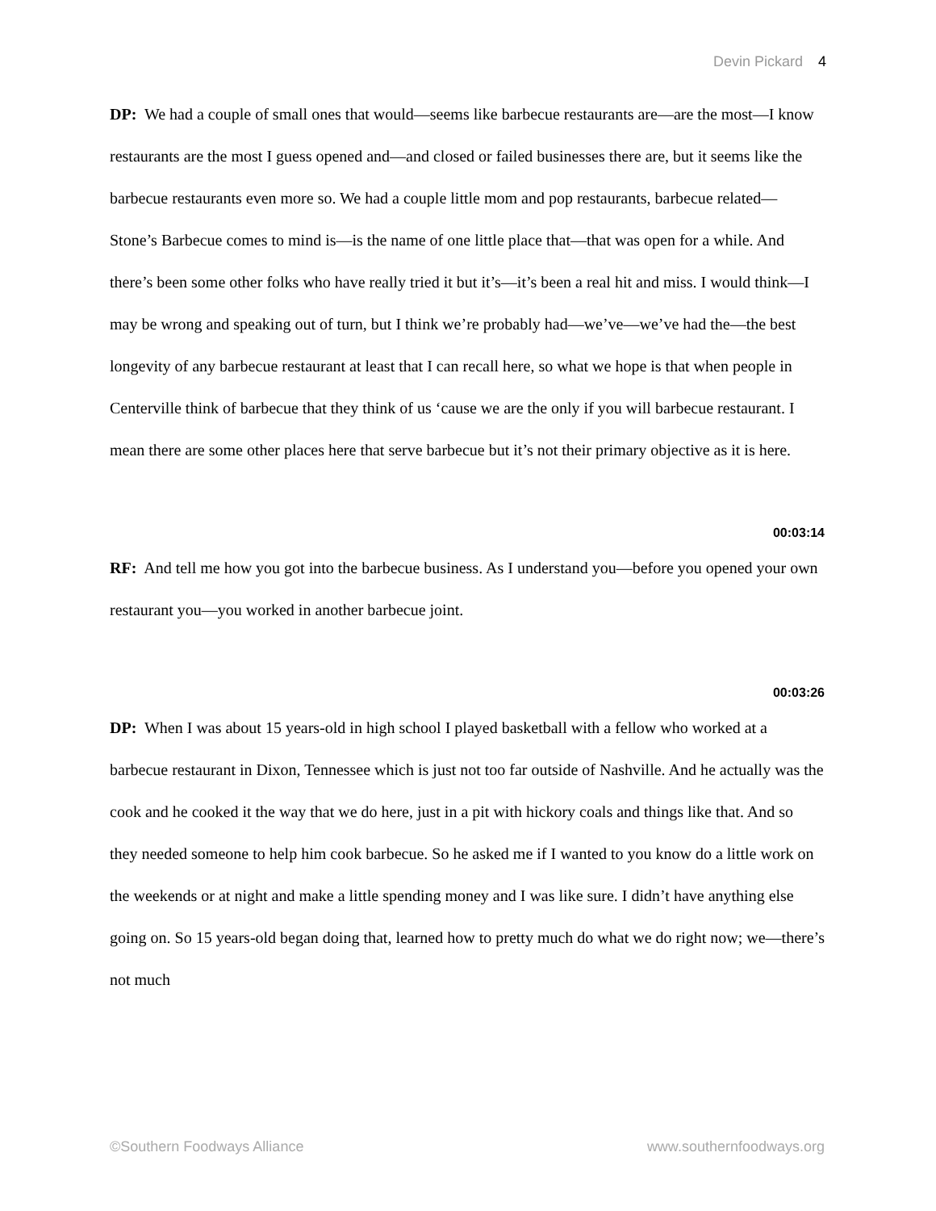Devin Pickard 4
DP: We had a couple of small ones that would—seems like barbecue restaurants are—are the most—I know restaurants are the most I guess opened and—and closed or failed businesses there are, but it seems like the barbecue restaurants even more so. We had a couple little mom and pop restaurants, barbecue related—Stone’s Barbecue comes to mind is—is the name of one little place that—that was open for a while. And there’s been some other folks who have really tried it but it’s—it’s been a real hit and miss. I would think—I may be wrong and speaking out of turn, but I think we’re probably had—we’ve—we’ve had the—the best longevity of any barbecue restaurant at least that I can recall here, so what we hope is that when people in Centerville think of barbecue that they think of us ‘cause we are the only if you will barbecue restaurant. I mean there are some other places here that serve barbecue but it’s not their primary objective as it is here.
00:03:14
RF: And tell me how you got into the barbecue business. As I understand you—before you opened your own restaurant you—you worked in another barbecue joint.
00:03:26
DP: When I was about 15 years-old in high school I played basketball with a fellow who worked at a barbecue restaurant in Dixon, Tennessee which is just not too far outside of Nashville. And he actually was the cook and he cooked it the way that we do here, just in a pit with hickory coals and things like that. And so they needed someone to help him cook barbecue. So he asked me if I wanted to you know do a little work on the weekends or at night and make a little spending money and I was like sure. I didn’t have anything else going on. So 15 years-old began doing that, learned how to pretty much do what we do right now; we—there’s not much
©Southern Foodways Alliance www.southernfoodways.org